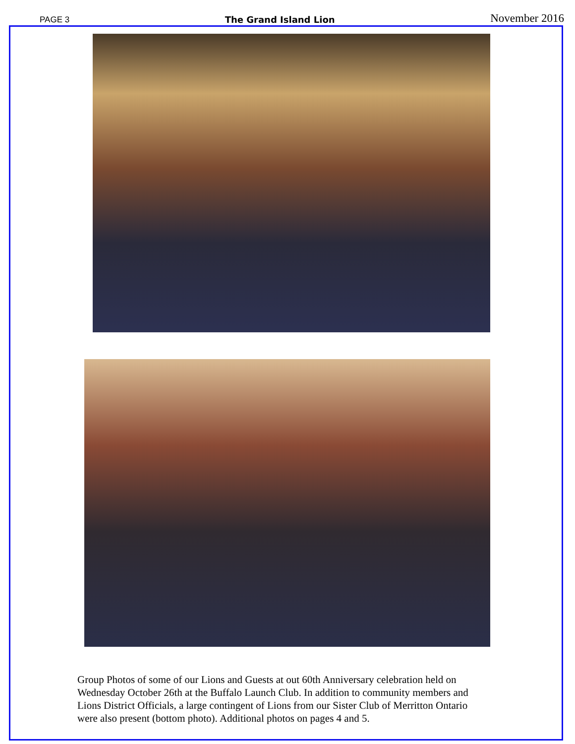PAGE 3 The Grand Island Lion November 2016
Group Photos of some of our Lions and Guests at out 60th Anniversary celebration held on Wednesday October 26th at the Buffalo Launch Club. In addition to community members and Lions District Officials, a large contingent of Lions from our Sister Club of Merritton Ontario were also present (bottom photo). Additional photos on pages 4 and 5.